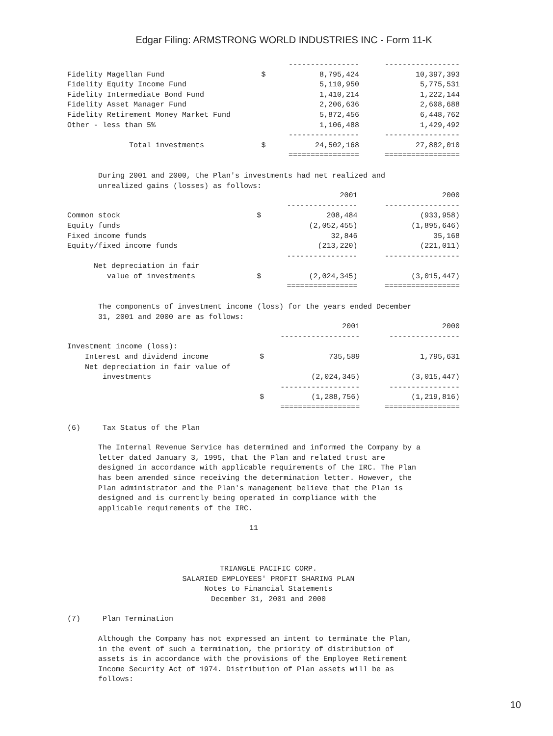Edgar Filing: ARMSTRONG WORLD INDUSTRIES INC - Form 11-K
| | | ---------------- | ----------------- |
| Fidelity Magellan Fund | $ | 8,795,424 | 10,397,393 |
| Fidelity Equity Income Fund | | 5,110,950 | 5,775,531 |
| Fidelity Intermediate Bond Fund | | 1,410,214 | 1,222,144 |
| Fidelity Asset Manager Fund | | 2,206,636 | 2,608,688 |
| Fidelity Retirement Money Market Fund | | 5,872,456 | 6,448,762 |
| Other - less than 5% | | 1,106,488 | 1,429,492 |
| | | ---------------- | ----------------- |
| Total investments | $ | 24,502,168 | 27,882,010 |
| | | ================ | ================= |
During 2001 and 2000, the Plan's investments had net realized and unrealized gains (losses) as follows:
| | | 2001 | 2000 |
| | | ---------------- | ----------------- |
| Common stock | $ | 208,484 | (933,958) |
| Equity funds | | (2,052,455) | (1,895,646) |
| Fixed income funds | | 32,846 | 35,168 |
| Equity/fixed income funds | | (213,220) | (221,011) |
| | | ---------------- | ----------------- |
| Net depreciation in fair | | | |
| value of investments | $ | (2,024,345) | (3,015,447) |
| | | ================ | ================= |
The components of investment income (loss) for the years ended December 31, 2001 and 2000 are as follows:
| | | 2001 | 2000 |
| | | ------------------ | ---------------- |
| Investment income (loss): | | | |
| Interest and dividend income | $ | 735,589 | 1,795,631 |
| Net depreciation in fair value of | | | |
| investments | | (2,024,345) | (3,015,447) |
| | | ------------------ | ---------------- |
| | $ | (1,288,756) | (1,219,816) |
| | | ================== | ================= |
(6) Tax Status of the Plan
The Internal Revenue Service has determined and informed the Company by a letter dated January 3, 1995, that the Plan and related trust are designed in accordance with applicable requirements of the IRC. The Plan has been amended since receiving the determination letter. However, the Plan administrator and the Plan's management believe that the Plan is designed and is currently being operated in compliance with the applicable requirements of the IRC.
11
TRIANGLE PACIFIC CORP. SALARIED EMPLOYEES' PROFIT SHARING PLAN Notes to Financial Statements December 31, 2001 and 2000
(7) Plan Termination
Although the Company has not expressed an intent to terminate the Plan, in the event of such a termination, the priority of distribution of assets is in accordance with the provisions of the Employee Retirement Income Security Act of 1974. Distribution of Plan assets will be as follows:
10